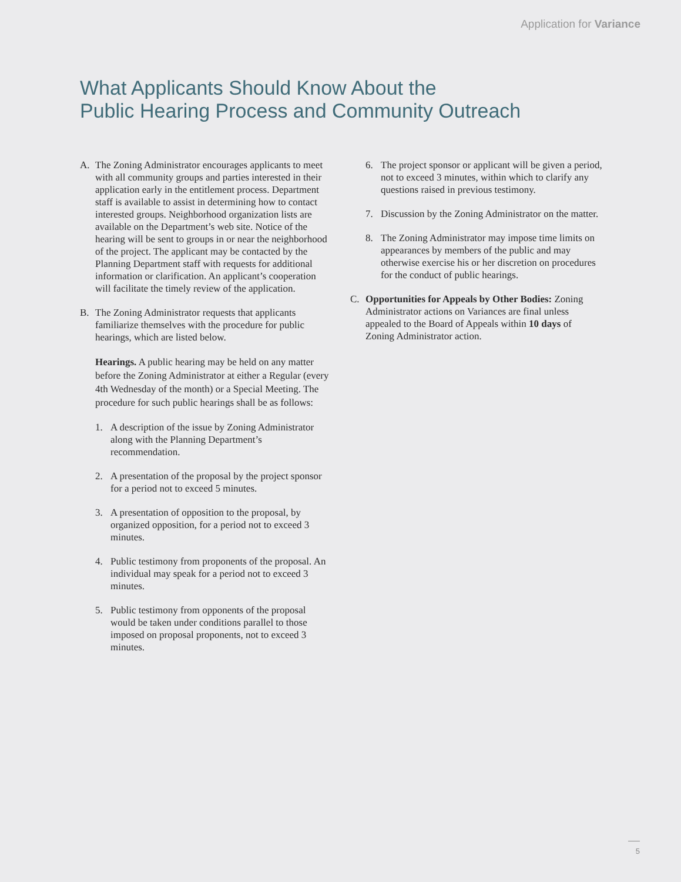Application for Variance
What Applicants Should Know About the
Public Hearing Process and Community Outreach
A. The Zoning Administrator encourages applicants to meet with all community groups and parties interested in their application early in the entitlement process. Department staff is available to assist in determining how to contact interested groups. Neighborhood organization lists are available on the Department’s web site. Notice of the hearing will be sent to groups in or near the neighborhood of the project. The applicant may be contacted by the Planning Department staff with requests for additional information or clarification. An applicant’s cooperation will facilitate the timely review of the application.
B. The Zoning Administrator requests that applicants familiarize themselves with the procedure for public hearings, which are listed below.
Hearings. A public hearing may be held on any matter before the Zoning Administrator at either a Regular (every 4th Wednesday of the month) or a Special Meeting. The procedure for such public hearings shall be as follows:
1. A description of the issue by Zoning Administrator along with the Planning Department’s recommendation.
2. A presentation of the proposal by the project sponsor for a period not to exceed 5 minutes.
3. A presentation of opposition to the proposal, by organized opposition, for a period not to exceed 3 minutes.
4. Public testimony from proponents of the proposal. An individual may speak for a period not to exceed 3 minutes.
5. Public testimony from opponents of the proposal would be taken under conditions parallel to those imposed on proposal proponents, not to exceed 3 minutes.
6. The project sponsor or applicant will be given a period, not to exceed 3 minutes, within which to clarify any questions raised in previous testimony.
7. Discussion by the Zoning Administrator on the matter.
8. The Zoning Administrator may impose time limits on appearances by members of the public and may otherwise exercise his or her discretion on procedures for the conduct of public hearings.
C. Opportunities for Appeals by Other Bodies: Zoning Administrator actions on Variances are final unless appealed to the Board of Appeals within 10 days of Zoning Administrator action.
5